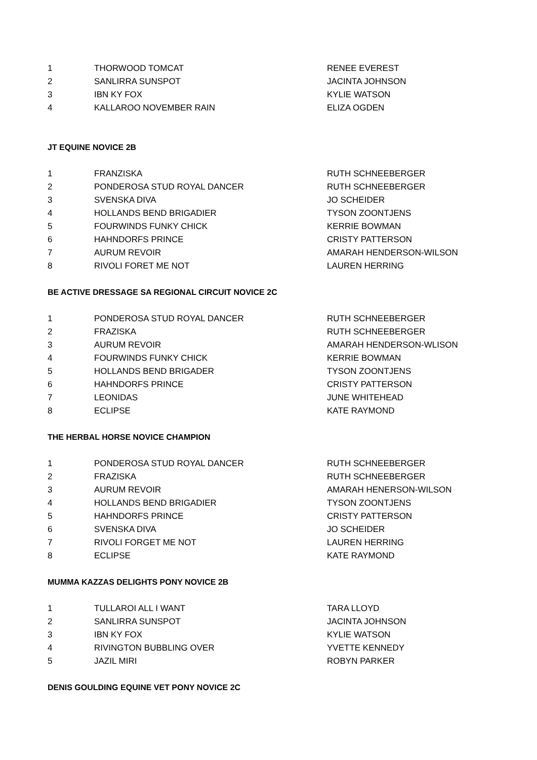| 1 | THORWOOD TOMCAT | RENEE EVEREST |
| 2 | SANLIRRA SUNSPOT | JACINTA JOHNSON |
| 3 | IBN KY FOX | KYLIE WATSON |
| 4 | KALLAROO NOVEMBER RAIN | ELIZA OGDEN |
JT EQUINE NOVICE 2B
| 1 | FRANZISKA | RUTH SCHNEEBERGER |
| 2 | PONDEROSA STUD ROYAL DANCER | RUTH SCHNEEBERGER |
| 3 | SVENSKA DIVA | JO SCHEIDER |
| 4 | HOLLANDS BEND BRIGADIER | TYSON ZOONTJENS |
| 5 | FOURWINDS FUNKY CHICK | KERRIE BOWMAN |
| 6 | HAHNDORFS PRINCE | CRISTY PATTERSON |
| 7 | AURUM REVOIR | AMARAH HENDERSON-WILSON |
| 8 | RIVOLI FORET ME NOT | LAUREN HERRING |
BE ACTIVE DRESSAGE SA REGIONAL CIRCUIT NOVICE 2C
| 1 | PONDEROSA STUD ROYAL DANCER | RUTH SCHNEEBERGER |
| 2 | FRAZISKA | RUTH SCHNEEBERGER |
| 3 | AURUM REVOIR | AMARAH HENDERSON-WLISON |
| 4 | FOURWINDS FUNKY CHICK | KERRIE BOWMAN |
| 5 | HOLLANDS BEND BRIGADER | TYSON ZOONTJENS |
| 6 | HAHNDORFS PRINCE | CRISTY PATTERSON |
| 7 | LEONIDAS | JUNE WHITEHEAD |
| 8 | ECLIPSE | KATE RAYMOND |
THE HERBAL HORSE NOVICE CHAMPION
| 1 | PONDEROSA STUD ROYAL DANCER | RUTH SCHNEEBERGER |
| 2 | FRAZISKA | RUTH SCHNEEBERGER |
| 3 | AURUM REVOIR | AMARAH HENERSON-WILSON |
| 4 | HOLLANDS BEND BRIGADIER | TYSON ZOONTJENS |
| 5 | HAHNDORFS PRINCE | CRISTY PATTERSON |
| 6 | SVENSKA DIVA | JO SCHEIDER |
| 7 | RIVOLI FORGET ME NOT | LAUREN HERRING |
| 8 | ECLIPSE | KATE RAYMOND |
MUMMA KAZZAS DELIGHTS PONY NOVICE 2B
| 1 | TULLAROI ALL I WANT | TARA LLOYD |
| 2 | SANLIRRA SUNSPOT | JACINTA JOHNSON |
| 3 | IBN KY FOX | KYLIE WATSON |
| 4 | RIVINGTON BUBBLING OVER | YVETTE KENNEDY |
| 5 | JAZIL MIRI | ROBYN PARKER |
DENIS GOULDING EQUINE VET PONY NOVICE 2C